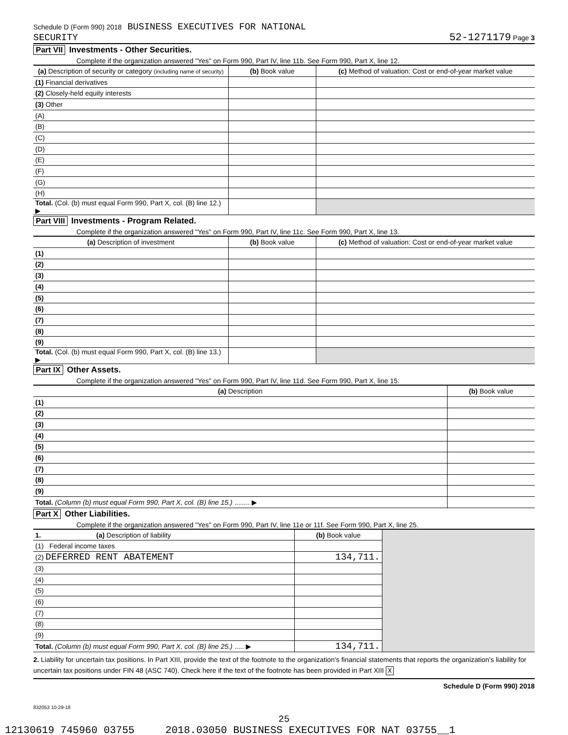Schedule D (Form 990) 2018 BUSINESS EXECUTIVES FOR NATIONAL
SECURITY 52-1271179 Page 3
Part VII Investments - Other Securities.
Complete if the organization answered "Yes" on Form 990, Part IV, line 11b. See Form 990, Part X, line 12.
| (a) Description of security or category (including name of security) | (b) Book value | (c) Method of valuation: Cost or end-of-year market value |
| --- | --- | --- |
| (1) Financial derivatives | | |
| (2) Closely-held equity interests | | |
| (3) Other | | |
| (A) | | |
| (B) | | |
| (C) | | |
| (D) | | |
| (E) | | |
| (F) | | |
| (G) | | |
| (H) | | |
| Total. (Col. (b) must equal Form 990, Part X, col. (B) line 12.) ▶ | | |
Part VIII Investments - Program Related.
Complete if the organization answered "Yes" on Form 990, Part IV, line 11c. See Form 990, Part X, line 13.
| (a) Description of investment | (b) Book value | (c) Method of valuation: Cost or end-of-year market value |
| --- | --- | --- |
| (1) | | |
| (2) | | |
| (3) | | |
| (4) | | |
| (5) | | |
| (6) | | |
| (7) | | |
| (8) | | |
| (9) | | |
| Total. (Col. (b) must equal Form 990, Part X, col. (B) line 13.) ▶ | | |
Part IX Other Assets.
Complete if the organization answered "Yes" on Form 990, Part IV, line 11d. See Form 990, Part X, line 15.
| (a) Description | (b) Book value |
| --- | --- |
| (1) | |
| (2) | |
| (3) | |
| (4) | |
| (5) | |
| (6) | |
| (7) | |
| (8) | |
| (9) | |
| Total. (Column (b) must equal Form 990, Part X, col. (B) line 15.) ........ ▶ | |
Part X Other Liabilities.
Complete if the organization answered "Yes" on Form 990, Part IV, line 11e or 11f. See Form 990, Part X, line 25.
| 1. (a) Description of liability | (b) Book value | |
| (1) Federal income taxes | | |
| (2) DEFERRED RENT ABATEMENT | 134,711. | |
| (3) | | |
| (4) | | |
| (5) | | |
| (6) | | |
| (7) | | |
| (8) | | |
| (9) | | |
| Total. (Column (b) must equal Form 990, Part X, col. (B) line 25.) ..... ▶ | 134,711. | |
2. Liability for uncertain tax positions. In Part XIII, provide the text of the footnote to the organization's financial statements that reports the organization's liability for uncertain tax positions under FIN 48 (ASC 740). Check here if the text of the footnote has been provided in Part XIII X
Schedule D (Form 990) 2018
832053 10-29-18
25
12130619 745960 03755 2018.03050 BUSINESS EXECUTIVES FOR NAT 03755__1